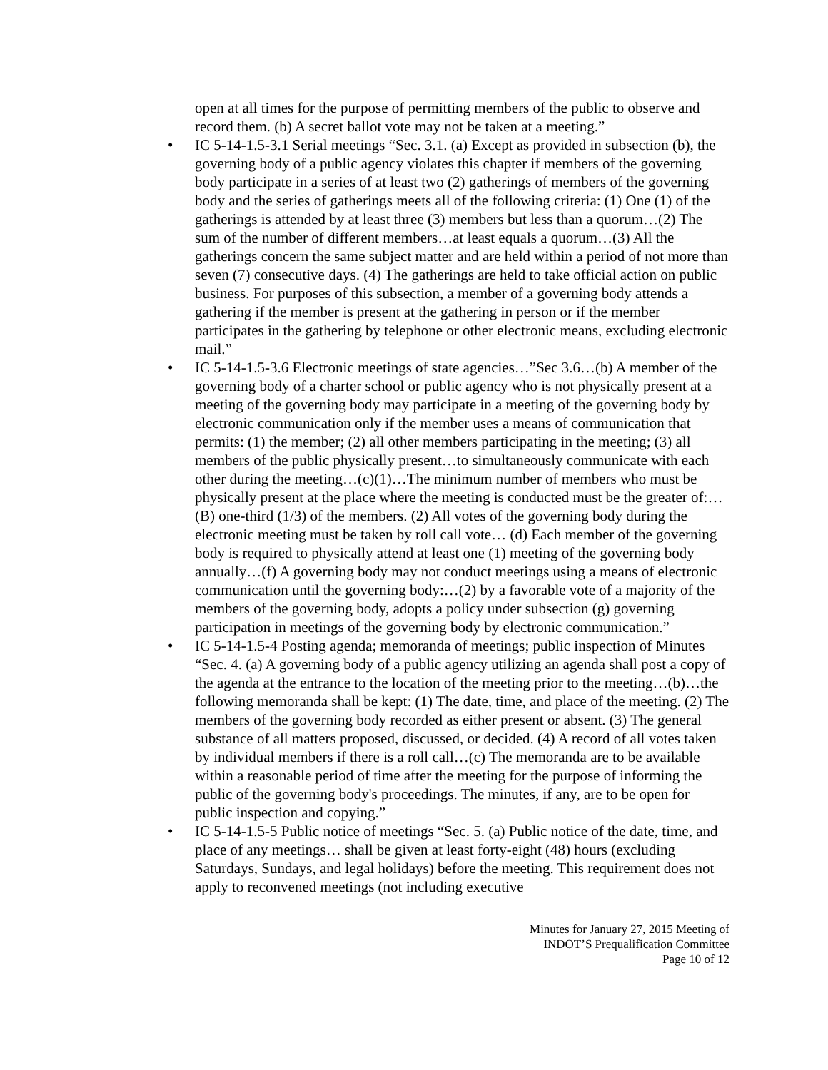open at all times for the purpose of permitting members of the public to observe and record them. (b) A secret ballot vote may not be taken at a meeting.”
• IC 5-14-1.5-3.1 Serial meetings “Sec. 3.1. (a) Except as provided in subsection (b), the governing body of a public agency violates this chapter if members of the governing body participate in a series of at least two (2) gatherings of members of the governing body and the series of gatherings meets all of the following criteria: (1) One (1) of the gatherings is attended by at least three (3) members but less than a quorum…(2) The sum of the number of different members…at least equals a quorum…(3) All the gatherings concern the same subject matter and are held within a period of not more than seven (7) consecutive days. (4) The gatherings are held to take official action on public business. For purposes of this subsection, a member of a governing body attends a gathering if the member is present at the gathering in person or if the member participates in the gathering by telephone or other electronic means, excluding electronic mail.”
• IC 5-14-1.5-3.6 Electronic meetings of state agencies…”Sec 3.6…(b) A member of the governing body of a charter school or public agency who is not physically present at a meeting of the governing body may participate in a meeting of the governing body by electronic communication only if the member uses a means of communication that permits: (1) the member; (2) all other members participating in the meeting; (3) all members of the public physically present…to simultaneously communicate with each other during the meeting…(c)(1)…The minimum number of members who must be physically present at the place where the meeting is conducted must be the greater of:…(B) one-third (1/3) of the members. (2) All votes of the governing body during the electronic meeting must be taken by roll call vote… (d) Each member of the governing body is required to physically attend at least one (1) meeting of the governing body annually…(f) A governing body may not conduct meetings using a means of electronic communication until the governing body:…(2) by a favorable vote of a majority of the members of the governing body, adopts a policy under subsection (g) governing participation in meetings of the governing body by electronic communication.”
• IC 5-14-1.5-4 Posting agenda; memoranda of meetings; public inspection of Minutes “Sec. 4. (a) A governing body of a public agency utilizing an agenda shall post a copy of the agenda at the entrance to the location of the meeting prior to the meeting…(b)…the following memoranda shall be kept: (1) The date, time, and place of the meeting. (2) The members of the governing body recorded as either present or absent. (3) The general substance of all matters proposed, discussed, or decided. (4) A record of all votes taken by individual members if there is a roll call…(c) The memoranda are to be available within a reasonable period of time after the meeting for the purpose of informing the public of the governing body's proceedings. The minutes, if any, are to be open for public inspection and copying.”
• IC 5-14-1.5-5 Public notice of meetings “Sec. 5. (a) Public notice of the date, time, and place of any meetings… shall be given at least forty-eight (48) hours (excluding Saturdays, Sundays, and legal holidays) before the meeting. This requirement does not apply to reconvened meetings (not including executive
Minutes for January 27, 2015 Meeting of
INDOT’S Prequalification Committee
Page 10 of 12